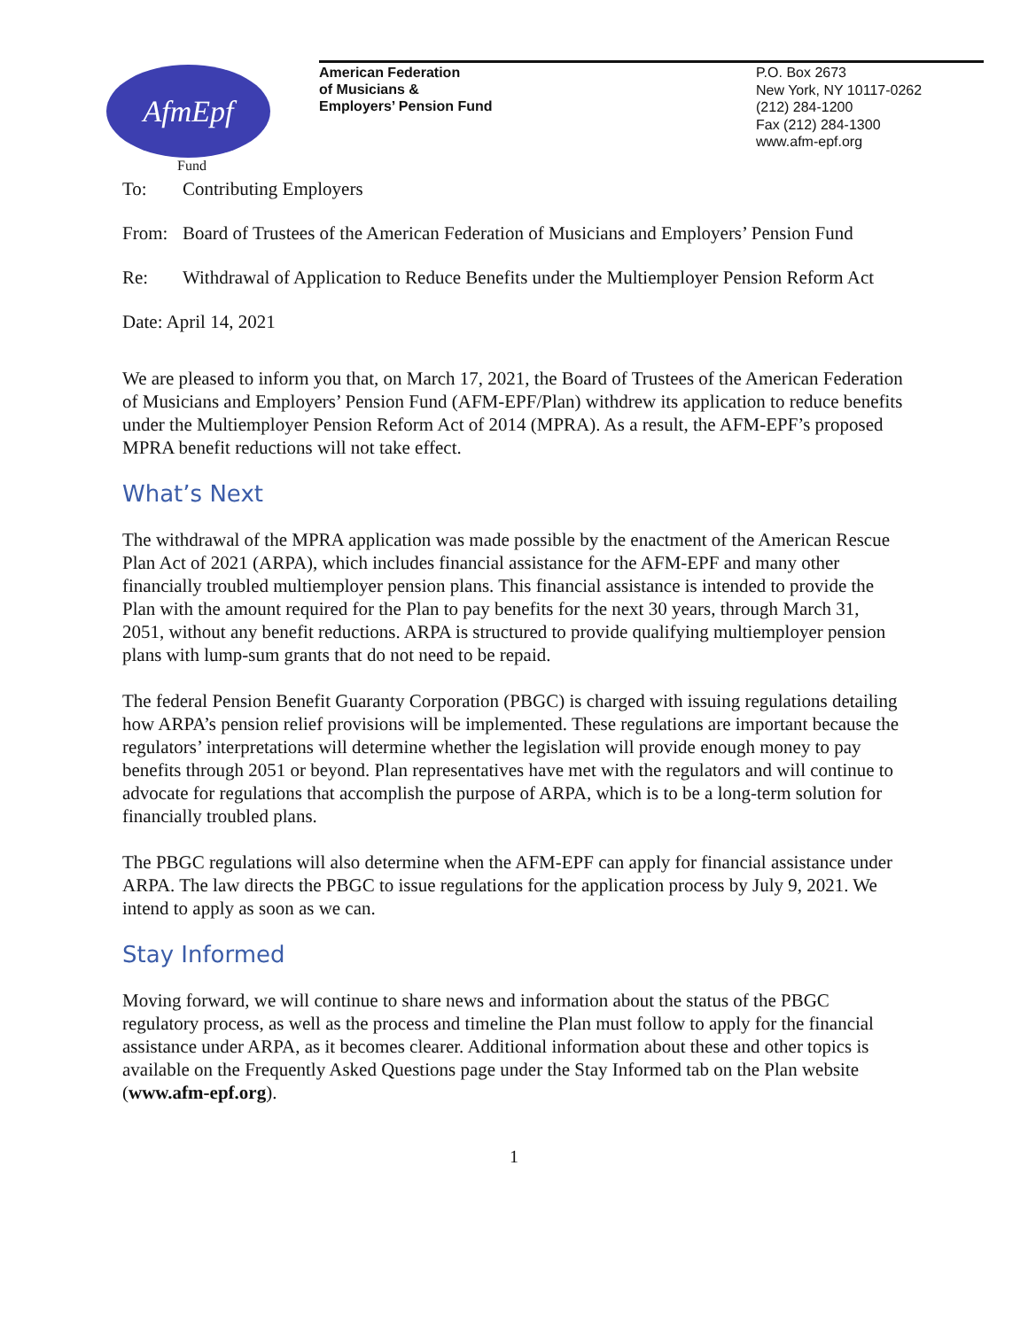AfmEpf
Fund
American Federation
of Musicians &
Employers’ Pension Fund
P.O. Box 2673
New York, NY 10117-0262
(212) 284-1200
Fax (212) 284-1300
www.afm-epf.org
To: Contributing Employers
From: Board of Trustees of the American Federation of Musicians and Employers’ Pension Fund
Re: Withdrawal of Application to Reduce Benefits under the Multiemployer Pension Reform Act
Date: April 14, 2021
We are pleased to inform you that, on March 17, 2021, the Board of Trustees of the American Federation of Musicians and Employers’ Pension Fund (AFM-EPF/Plan) withdrew its application to reduce benefits under the Multiemployer Pension Reform Act of 2014 (MPRA). As a result, the AFM-EPF’s proposed MPRA benefit reductions will not take effect.
What’s Next
The withdrawal of the MPRA application was made possible by the enactment of the American Rescue Plan Act of 2021 (ARPA), which includes financial assistance for the AFM-EPF and many other financially troubled multiemployer pension plans. This financial assistance is intended to provide the Plan with the amount required for the Plan to pay benefits for the next 30 years, through March 31, 2051, without any benefit reductions. ARPA is structured to provide qualifying multiemployer pension plans with lump-sum grants that do not need to be repaid.
The federal Pension Benefit Guaranty Corporation (PBGC) is charged with issuing regulations detailing how ARPA’s pension relief provisions will be implemented. These regulations are important because the regulators’ interpretations will determine whether the legislation will provide enough money to pay benefits through 2051 or beyond. Plan representatives have met with the regulators and will continue to advocate for regulations that accomplish the purpose of ARPA, which is to be a long-term solution for financially troubled plans.
The PBGC regulations will also determine when the AFM-EPF can apply for financial assistance under ARPA. The law directs the PBGC to issue regulations for the application process by July 9, 2021. We intend to apply as soon as we can.
Stay Informed
Moving forward, we will continue to share news and information about the status of the PBGC regulatory process, as well as the process and timeline the Plan must follow to apply for the financial assistance under ARPA, as it becomes clearer. Additional information about these and other topics is available on the Frequently Asked Questions page under the Stay Informed tab on the Plan website (www.afm-epf.org).
1